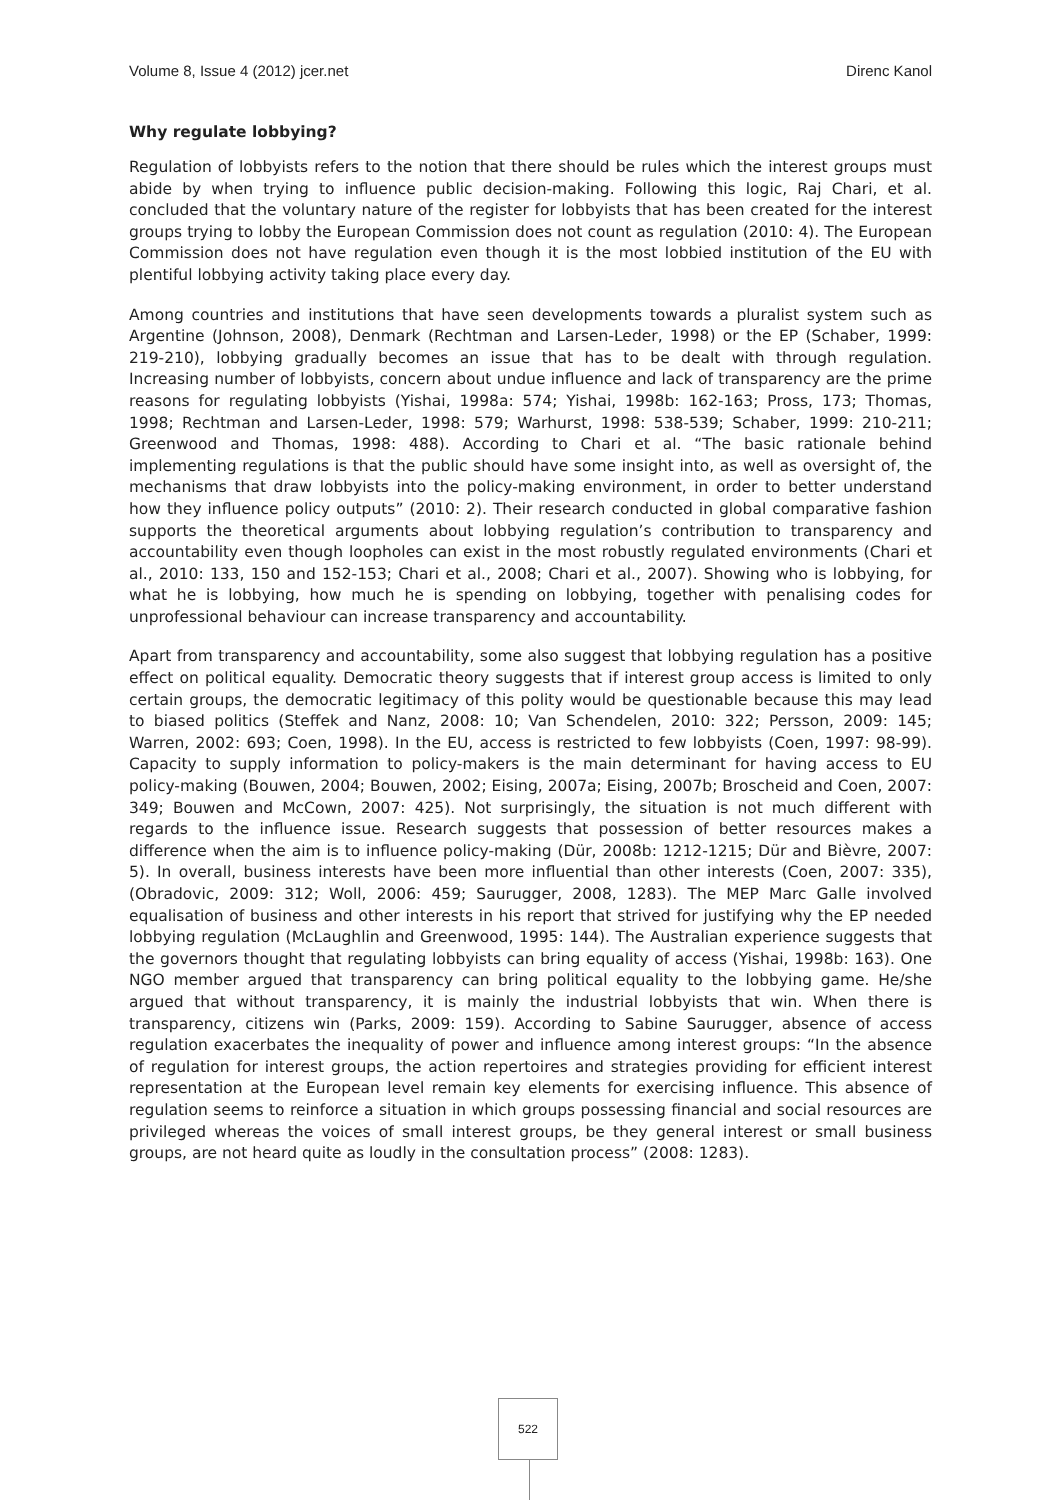Volume 8, Issue 4 (2012) jcer.net Direnc Kanol
Why regulate lobbying?
Regulation of lobbyists refers to the notion that there should be rules which the interest groups must abide by when trying to influence public decision-making. Following this logic, Raj Chari, et al. concluded that the voluntary nature of the register for lobbyists that has been created for the interest groups trying to lobby the European Commission does not count as regulation (2010: 4). The European Commission does not have regulation even though it is the most lobbied institution of the EU with plentiful lobbying activity taking place every day.
Among countries and institutions that have seen developments towards a pluralist system such as Argentine (Johnson, 2008), Denmark (Rechtman and Larsen-Leder, 1998) or the EP (Schaber, 1999: 219-210), lobbying gradually becomes an issue that has to be dealt with through regulation. Increasing number of lobbyists, concern about undue influence and lack of transparency are the prime reasons for regulating lobbyists (Yishai, 1998a: 574; Yishai, 1998b: 162-163; Pross, 173; Thomas, 1998; Rechtman and Larsen-Leder, 1998: 579; Warhurst, 1998: 538-539; Schaber, 1999: 210-211; Greenwood and Thomas, 1998: 488). According to Chari et al. “The basic rationale behind implementing regulations is that the public should have some insight into, as well as oversight of, the mechanisms that draw lobbyists into the policy-making environment, in order to better understand how they influence policy outputs” (2010: 2). Their research conducted in global comparative fashion supports the theoretical arguments about lobbying regulation’s contribution to transparency and accountability even though loopholes can exist in the most robustly regulated environments (Chari et al., 2010: 133, 150 and 152-153; Chari et al., 2008; Chari et al., 2007). Showing who is lobbying, for what he is lobbying, how much he is spending on lobbying, together with penalising codes for unprofessional behaviour can increase transparency and accountability.
Apart from transparency and accountability, some also suggest that lobbying regulation has a positive effect on political equality. Democratic theory suggests that if interest group access is limited to only certain groups, the democratic legitimacy of this polity would be questionable because this may lead to biased politics (Steffek and Nanz, 2008: 10; Van Schendelen, 2010: 322; Persson, 2009: 145; Warren, 2002: 693; Coen, 1998). In the EU, access is restricted to few lobbyists (Coen, 1997: 98-99). Capacity to supply information to policy-makers is the main determinant for having access to EU policy-making (Bouwen, 2004; Bouwen, 2002; Eising, 2007a; Eising, 2007b; Broscheid and Coen, 2007: 349; Bouwen and McCown, 2007: 425). Not surprisingly, the situation is not much different with regards to the influence issue. Research suggests that possession of better resources makes a difference when the aim is to influence policy-making (Dür, 2008b: 1212-1215; Dür and Bièvre, 2007: 5). In overall, business interests have been more influential than other interests (Coen, 2007: 335), (Obradovic, 2009: 312; Woll, 2006: 459; Saurugger, 2008, 1283). The MEP Marc Galle involved equalisation of business and other interests in his report that strived for justifying why the EP needed lobbying regulation (McLaughlin and Greenwood, 1995: 144). The Australian experience suggests that the governors thought that regulating lobbyists can bring equality of access (Yishai, 1998b: 163). One NGO member argued that transparency can bring political equality to the lobbying game. He/she argued that without transparency, it is mainly the industrial lobbyists that win. When there is transparency, citizens win (Parks, 2009: 159). According to Sabine Saurugger, absence of access regulation exacerbates the inequality of power and influence among interest groups: “In the absence of regulation for interest groups, the action repertoires and strategies providing for efficient interest representation at the European level remain key elements for exercising influence. This absence of regulation seems to reinforce a situation in which groups possessing financial and social resources are privileged whereas the voices of small interest groups, be they general interest or small business groups, are not heard quite as loudly in the consultation process” (2008: 1283).
522